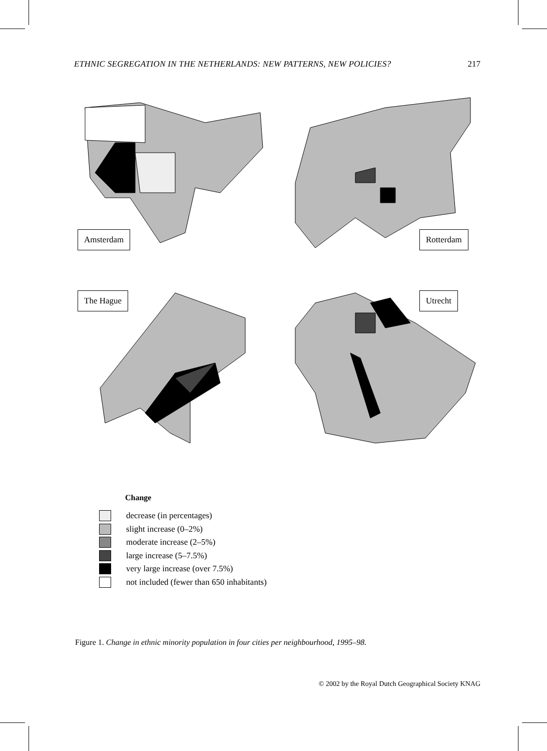ETHNIC SEGREGATION IN THE NETHERLANDS: NEW PATTERNS, NEW POLICIES? 217
Amsterdam Rotterdam
The Hague Utrecht
Change
decrease (in percentages)
slight increase (0–2%)
moderate increase (2–5%)
large increase (5–7.5%)
very large increase (over 7.5%)
not included (fewer than 650 inhabitants)
Figure 1. Change in ethnic minority population in four cities per neighbourhood, 1995–98.
© 2002 by the Royal Dutch Geographical Society KNAG